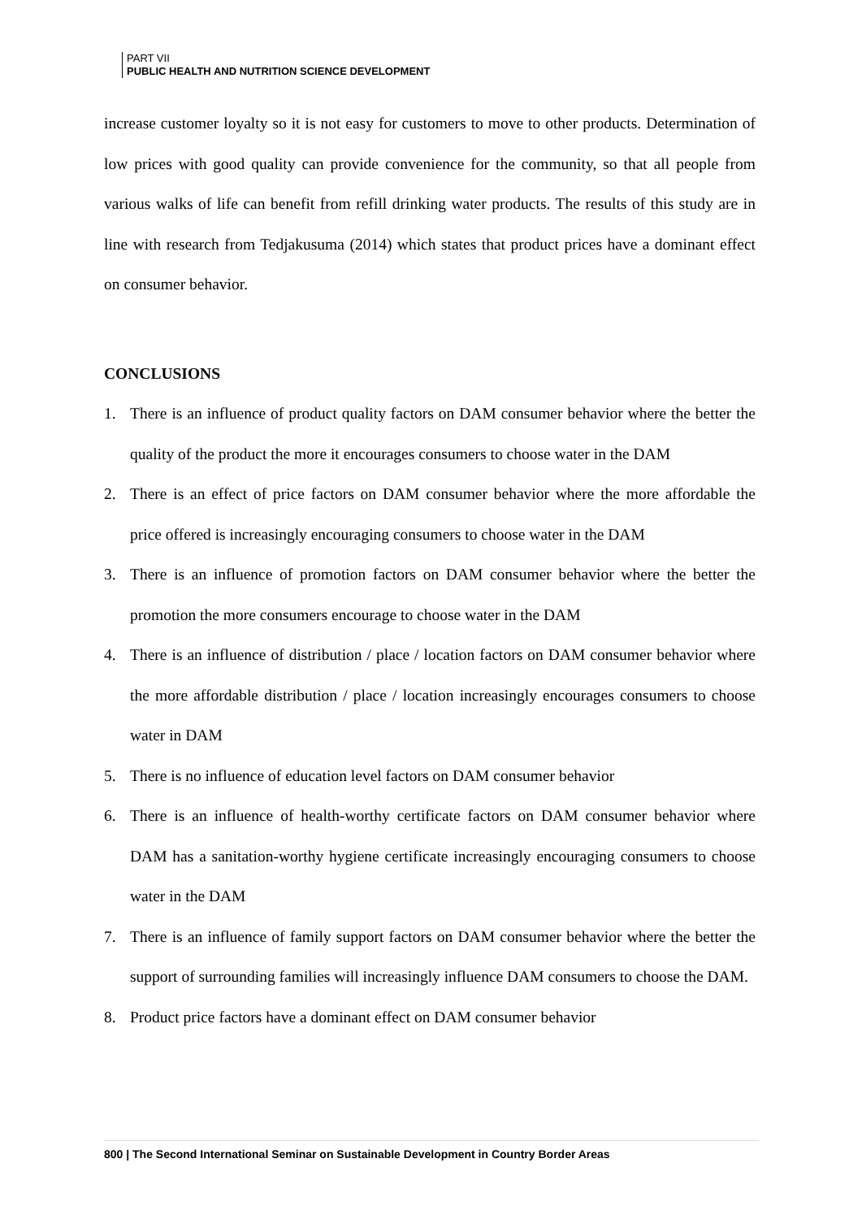PART VII
PUBLIC HEALTH AND NUTRITION SCIENCE DEVELOPMENT
increase customer loyalty so it is not easy for customers to move to other products. Determination of low prices with good quality can provide convenience for the community, so that all people from various walks of life can benefit from refill drinking water products. The results of this study are in line with research from Tedjakusuma (2014) which states that product prices have a dominant effect on consumer behavior.
CONCLUSIONS
1. There is an influence of product quality factors on DAM consumer behavior where the better the quality of the product the more it encourages consumers to choose water in the DAM
2. There is an effect of price factors on DAM consumer behavior where the more affordable the price offered is increasingly encouraging consumers to choose water in the DAM
3. There is an influence of promotion factors on DAM consumer behavior where the better the promotion the more consumers encourage to choose water in the DAM
4. There is an influence of distribution / place / location factors on DAM consumer behavior where the more affordable distribution / place / location increasingly encourages consumers to choose water in DAM
5. There is no influence of education level factors on DAM consumer behavior
6. There is an influence of health-worthy certificate factors on DAM consumer behavior where DAM has a sanitation-worthy hygiene certificate increasingly encouraging consumers to choose water in the DAM
7. There is an influence of family support factors on DAM consumer behavior where the better the support of surrounding families will increasingly influence DAM consumers to choose the DAM.
8. Product price factors have a dominant effect on DAM consumer behavior
800 | The Second International Seminar on Sustainable Development in Country Border Areas